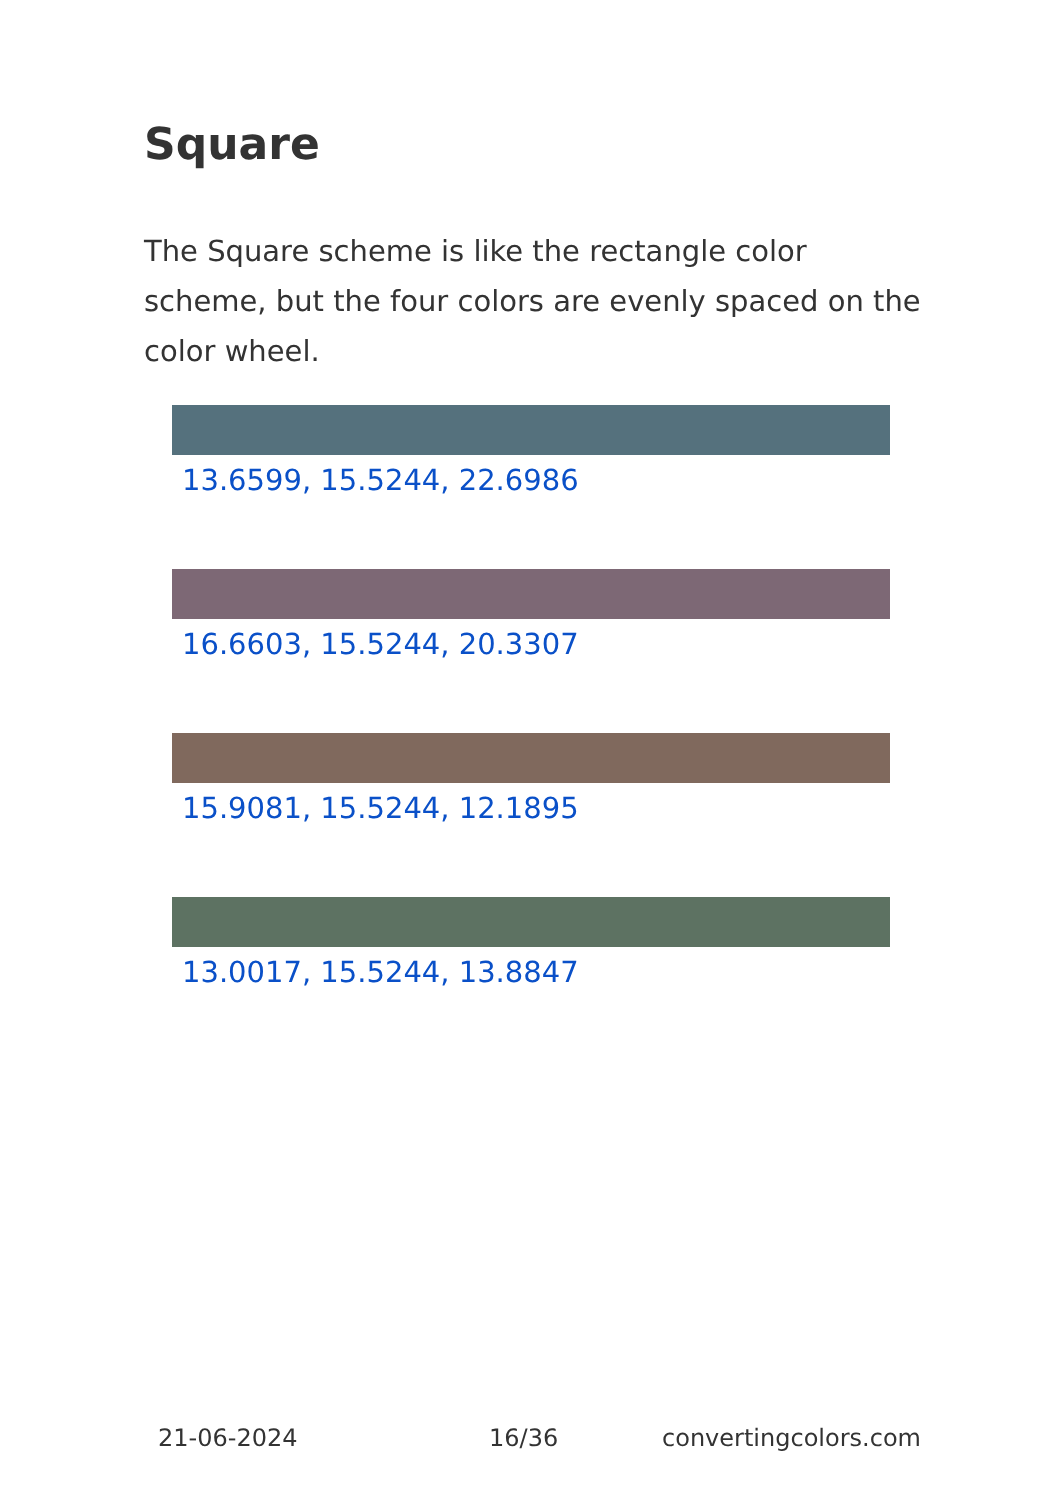Square
The Square scheme is like the rectangle color scheme, but the four colors are evenly spaced on the color wheel.
13.6599, 15.5244, 22.6986
16.6603, 15.5244, 20.3307
15.9081, 15.5244, 12.1895
13.0017, 15.5244, 13.8847
21-06-2024 16/36 convertingcolors.com